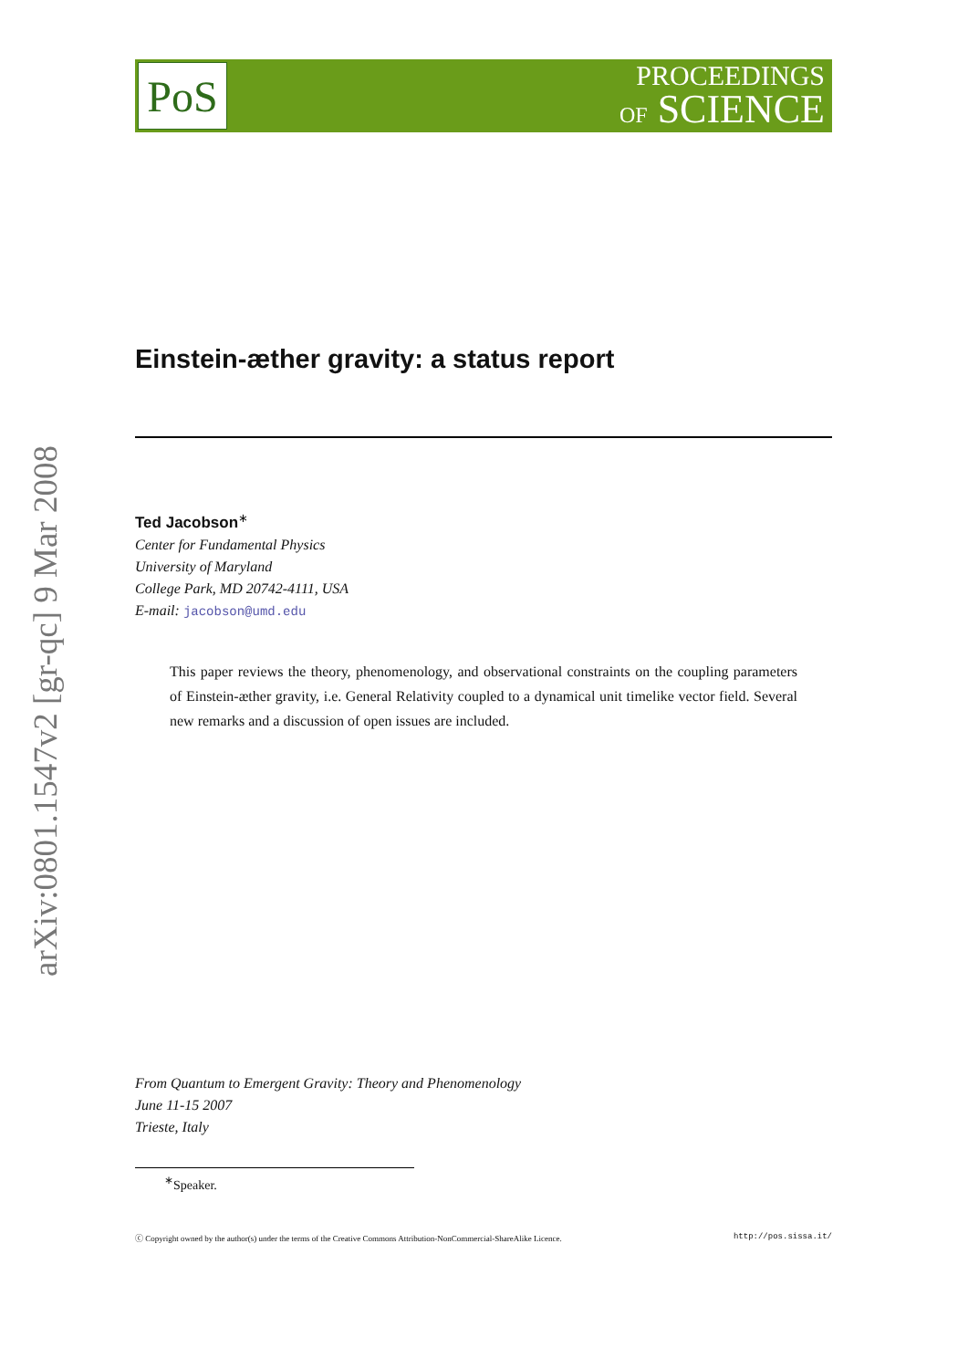arXiv:0801.1547v2 [gr-qc] 9 Mar 2008
PoS
PROCEEDINGS
OF SCIENCE
Einstein-æther gravity: a status report
Ted Jacobson<sup>∗</sup>
Center for Fundamental Physics
University of Maryland
College Park, MD 20742-4111, USA
E-mail: jacobson@umd.edu
This paper reviews the theory, phenomenology, and observational constraints on the coupling parameters of Einstein-æther gravity, i.e. General Relativity coupled to a dynamical unit timelike vector field. Several new remarks and a discussion of open issues are included.
From Quantum to Emergent Gravity: Theory and Phenomenology
June 11-15 2007
Trieste, Italy
<sup>∗</sup>Speaker.
ⓒ Copyright owned by the author(s) under the terms of the Creative Commons Attribution-NonCommercial-ShareAlike Licence. http://pos.sissa.it/